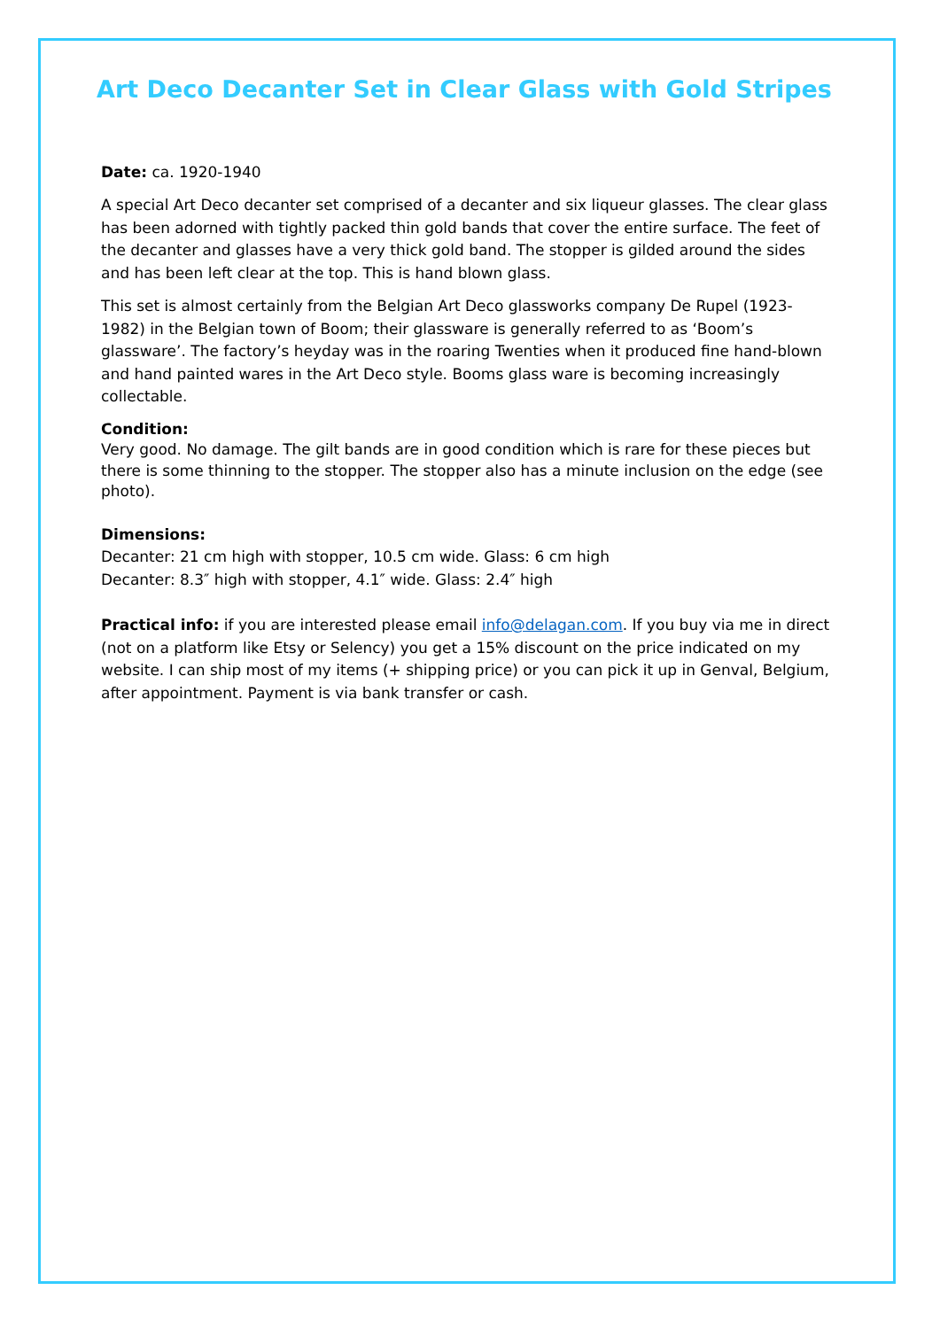Art Deco Decanter Set in Clear Glass with Gold Stripes
Date: ca. 1920-1940
A special Art Deco decanter set comprised of a decanter and six liqueur glasses. The clear glass has been adorned with tightly packed thin gold bands that cover the entire surface. The feet of the decanter and glasses have a very thick gold band. The stopper is gilded around the sides and has been left clear at the top. This is hand blown glass.
This set is almost certainly from the Belgian Art Deco glassworks company De Rupel (1923-1982) in the Belgian town of Boom; their glassware is generally referred to as ‘Boom’s glassware’. The factory’s heyday was in the roaring Twenties when it produced fine hand-blown and hand painted wares in the Art Deco style. Booms glass ware is becoming increasingly collectable.
Condition:
Very good. No damage. The gilt bands are in good condition which is rare for these pieces but there is some thinning to the stopper. The stopper also has a minute inclusion on the edge (see photo).
Dimensions:
Decanter: 21 cm high with stopper, 10.5 cm wide. Glass: 6 cm high
Decanter: 8.3″ high with stopper, 4.1″ wide. Glass: 2.4″ high
Practical info: if you are interested please email info@delagan.com. If you buy via me in direct (not on a platform like Etsy or Selency) you get a 15% discount on the price indicated on my website. I can ship most of my items (+ shipping price) or you can pick it up in Genval, Belgium, after appointment. Payment is via bank transfer or cash.